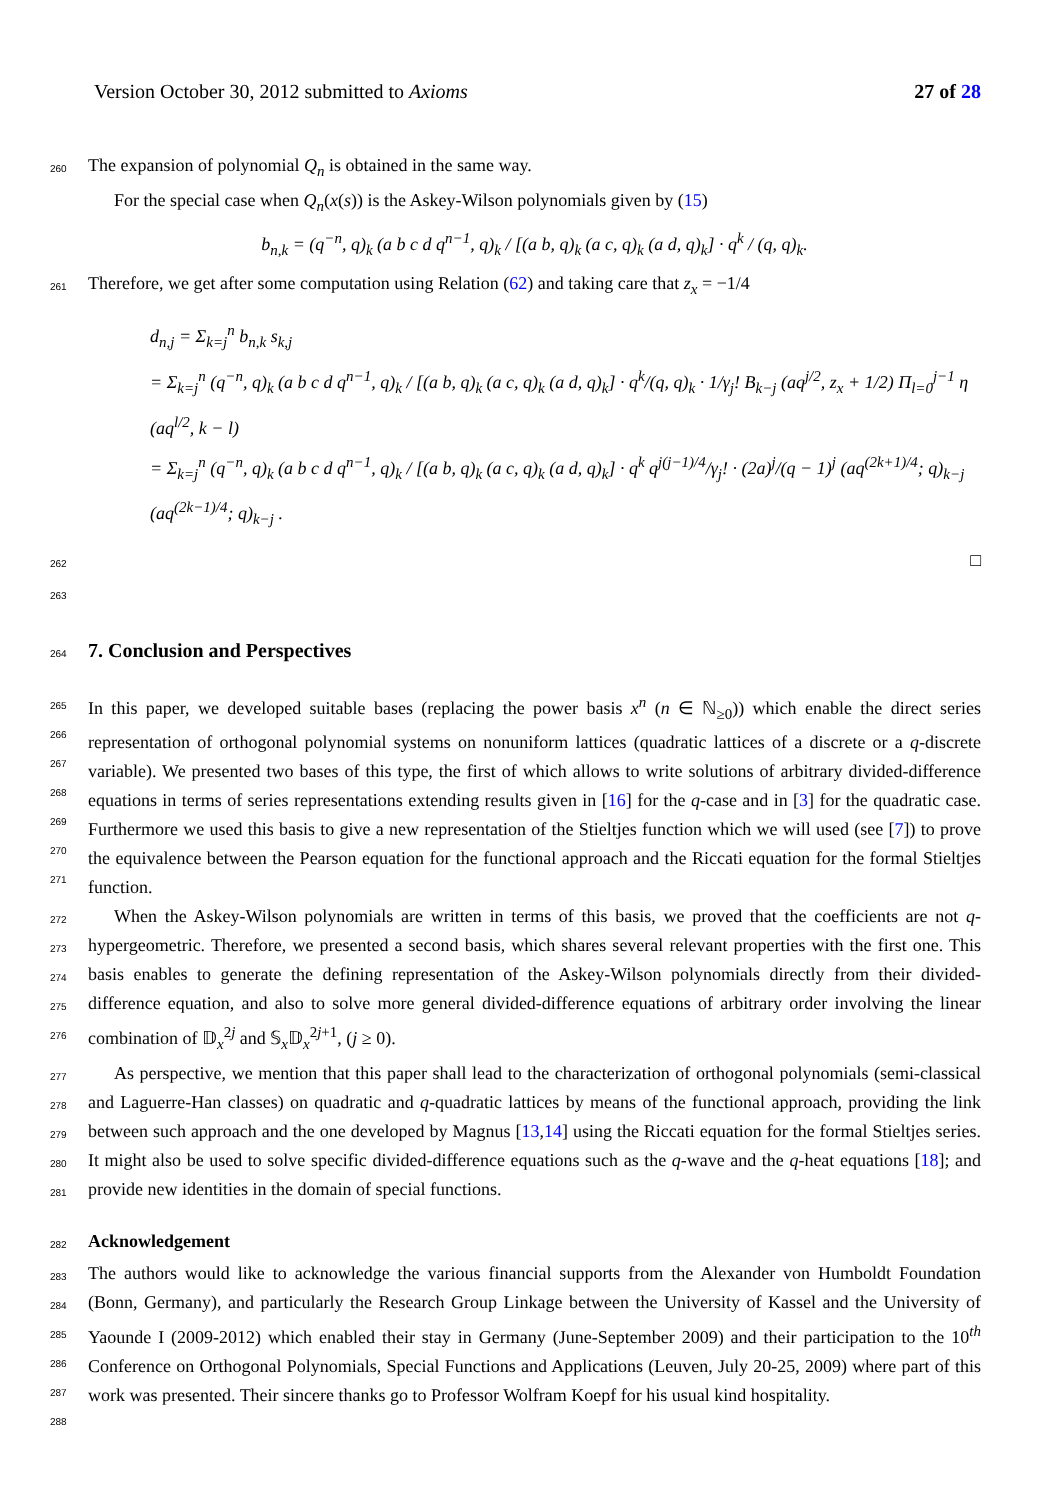Version October 30, 2012 submitted to Axioms 27 of 28
260 The expansion of polynomial Q<sub>n</sub> is obtained in the same way.
For the special case when Q<sub>n</sub>(x(s)) is the Askey-Wilson polynomials given by (15)
b<sub>n,k</sub> = (q<sup>−n</sup>, q)<sub>k</sub> (a b c d q<sup>n−1</sup>, q)<sub>k</sub> / [(a b, q)<sub>k</sub> (a c, q)<sub>k</sub> (a d, q)<sub>k</sub>] · q<sup>k</sup> / (q, q)<sub>k</sub>.
261 Therefore, we get after some computation using Relation (62) and taking care that z<sub>x</sub> = −1/4
d<sub>n,j</sub> = Σ<sub>k=j</sub><sup>n</sup> b<sub>n,k</sub> s<sub>k,j</sub>
= Σ<sub>k=j</sub><sup>n</sup> (q<sup>−n</sup>, q)<sub>k</sub> (a b c d q<sup>n−1</sup>, q)<sub>k</sub> / [(a b, q)<sub>k</sub> (a c, q)<sub>k</sub> (a d, q)<sub>k</sub>] · q<sup>k</sup>/(q, q)<sub>k</sub> · 1/γ<sub>j</sub>! B<sub>k−j</sub> (aq<sup>j/2</sup>, z<sub>x</sub> + 1/2) Π<sub>l=0</sub><sup>j−1</sup> η (aq<sup>l/2</sup>, k − l)
= Σ<sub>k=j</sub><sup>n</sup> (q<sup>−n</sup>, q)<sub>k</sub> (a b c d q<sup>n−1</sup>, q)<sub>k</sub> / [(a b, q)<sub>k</sub> (a c, q)<sub>k</sub> (a d, q)<sub>k</sub>] · q<sup>k</sup> q<sup>j(j−1)/4</sup>/γ<sub>j</sub>! · (2a)<sup>j</sup>/(q − 1)<sup>j</sup> (aq<sup>(2k+1)/4</sup>; q)<sub>k−j</sub> (aq<sup>(2k−1)/4</sup>; q)<sub>k−j</sub> .
262 □
263
264
7. Conclusion and Perspectives
265
266
267
268
269
270
271 In this paper, we developed suitable bases (replacing the power basis x<sup>n</sup> (n ∈ ℕ<sub>≥0</sub>)) which enable the direct series representation of orthogonal polynomial systems on nonuniform lattices (quadratic lattices of a discrete or a q-discrete variable). We presented two bases of this type, the first of which allows to write solutions of arbitrary divided-difference equations in terms of series representations extending results given in [16] for the q-case and in [3] for the quadratic case. Furthermore we used this basis to give a new representation of the Stieltjes function which we will used (see [7]) to prove the equivalence between the Pearson equation for the functional approach and the Riccati equation for the formal Stieltjes function.
272
273
274
275
276 When the Askey-Wilson polynomials are written in terms of this basis, we proved that the coefficients are not q-hypergeometric. Therefore, we presented a second basis, which shares several relevant properties with the first one. This basis enables to generate the defining representation of the Askey-Wilson polynomials directly from their divided-difference equation, and also to solve more general divided-difference equations of arbitrary order involving the linear combination of 𝔻<sub>x</sub><sup>2j</sup> and 𝕊<sub>x</sub>𝔻<sub>x</sub><sup>2j+1</sup>, (j ≥ 0).
277
278
279
280
281 As perspective, we mention that this paper shall lead to the characterization of orthogonal polynomials (semi-classical and Laguerre-Han classes) on quadratic and q-quadratic lattices by means of the functional approach, providing the link between such approach and the one developed by Magnus [13,14] using the Riccati equation for the formal Stieltjes series. It might also be used to solve specific divided-difference equations such as the q-wave and the q-heat equations [18]; and provide new identities in the domain of special functions.
282 Acknowledgement
283
284
285
286
287
288 The authors would like to acknowledge the various financial supports from the Alexander von Humboldt Foundation (Bonn, Germany), and particularly the Research Group Linkage between the University of Kassel and the University of Yaounde I (2009-2012) which enabled their stay in Germany (June-September 2009) and their participation to the 10<sup>th</sup> Conference on Orthogonal Polynomials, Special Functions and Applications (Leuven, July 20-25, 2009) where part of this work was presented. Their sincere thanks go to Professor Wolfram Koepf for his usual kind hospitality.